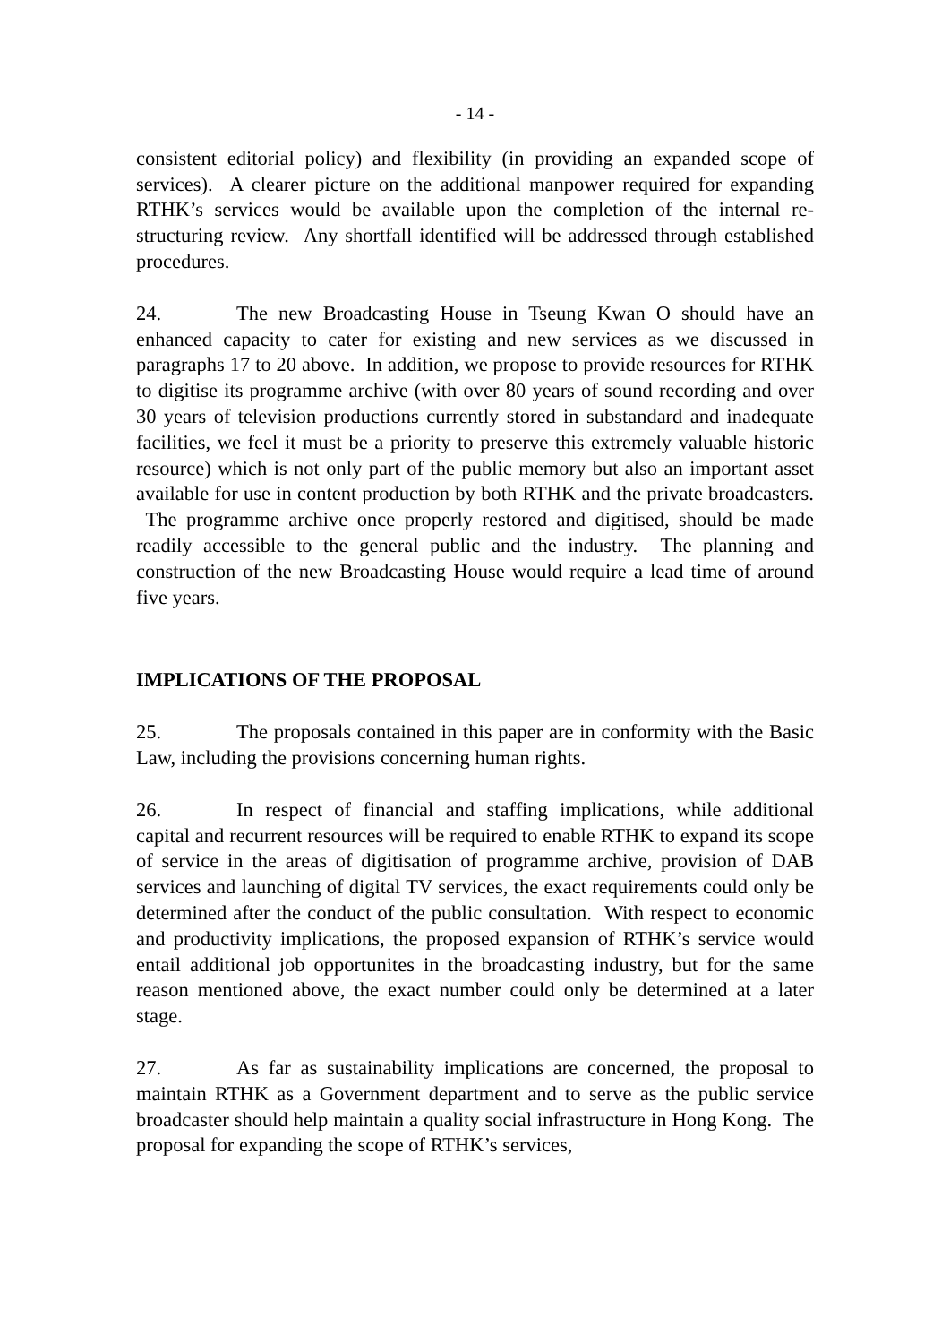- 14 -
consistent editorial policy) and flexibility (in providing an expanded scope of services). A clearer picture on the additional manpower required for expanding RTHK’s services would be available upon the completion of the internal re-structuring review. Any shortfall identified will be addressed through established procedures.
24. The new Broadcasting House in Tseung Kwan O should have an enhanced capacity to cater for existing and new services as we discussed in paragraphs 17 to 20 above. In addition, we propose to provide resources for RTHK to digitise its programme archive (with over 80 years of sound recording and over 30 years of television productions currently stored in substandard and inadequate facilities, we feel it must be a priority to preserve this extremely valuable historic resource) which is not only part of the public memory but also an important asset available for use in content production by both RTHK and the private broadcasters. The programme archive once properly restored and digitised, should be made readily accessible to the general public and the industry. The planning and construction of the new Broadcasting House would require a lead time of around five years.
IMPLICATIONS OF THE PROPOSAL
25. The proposals contained in this paper are in conformity with the Basic Law, including the provisions concerning human rights.
26. In respect of financial and staffing implications, while additional capital and recurrent resources will be required to enable RTHK to expand its scope of service in the areas of digitisation of programme archive, provision of DAB services and launching of digital TV services, the exact requirements could only be determined after the conduct of the public consultation. With respect to economic and productivity implications, the proposed expansion of RTHK’s service would entail additional job opportunites in the broadcasting industry, but for the same reason mentioned above, the exact number could only be determined at a later stage.
27. As far as sustainability implications are concerned, the proposal to maintain RTHK as a Government department and to serve as the public service broadcaster should help maintain a quality social infrastructure in Hong Kong. The proposal for expanding the scope of RTHK’s services,